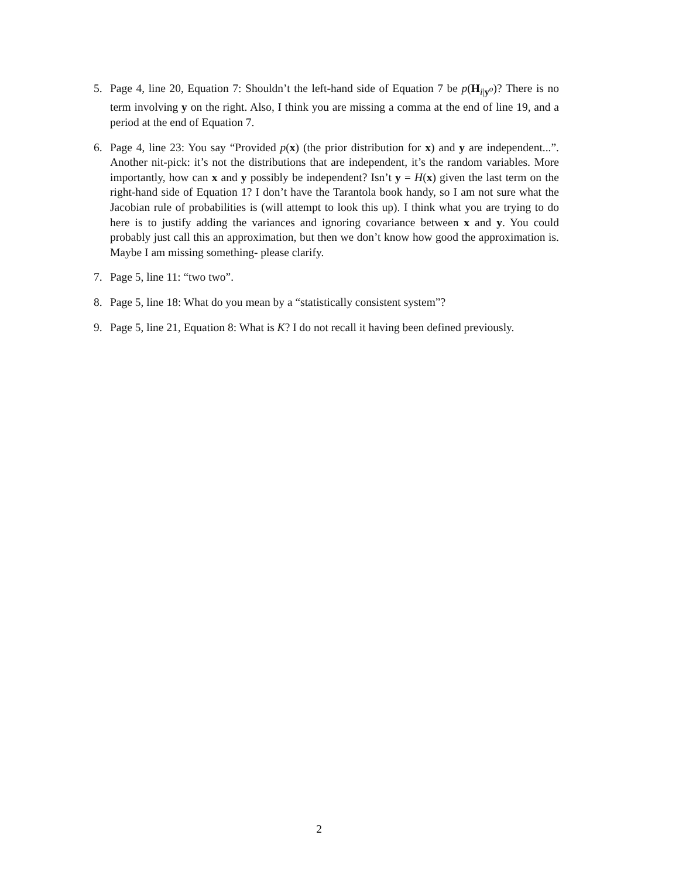5. Page 4, line 20, Equation 7: Shouldn’t the left-hand side of Equation 7 be p(H<sub>i|y<sup>o</sup></sub>)? There is no term involving y on the right. Also, I think you are missing a comma at the end of line 19, and a period at the end of Equation 7.
6. Page 4, line 23: You say “Provided p(x) (the prior distribution for x) and y are independent...”. Another nit-pick: it’s not the distributions that are independent, it’s the random variables. More importantly, how can x and y possibly be independent? Isn’t y = H(x) given the last term on the right-hand side of Equation 1? I don’t have the Tarantola book handy, so I am not sure what the Jacobian rule of probabilities is (will attempt to look this up). I think what you are trying to do here is to justify adding the variances and ignoring covariance between x and y. You could probably just call this an approximation, but then we don’t know how good the approximation is. Maybe I am missing something- please clarify.
7. Page 5, line 11: “two two”.
8. Page 5, line 18: What do you mean by a “statistically consistent system”?
9. Page 5, line 21, Equation 8: What is K? I do not recall it having been defined previously.
2